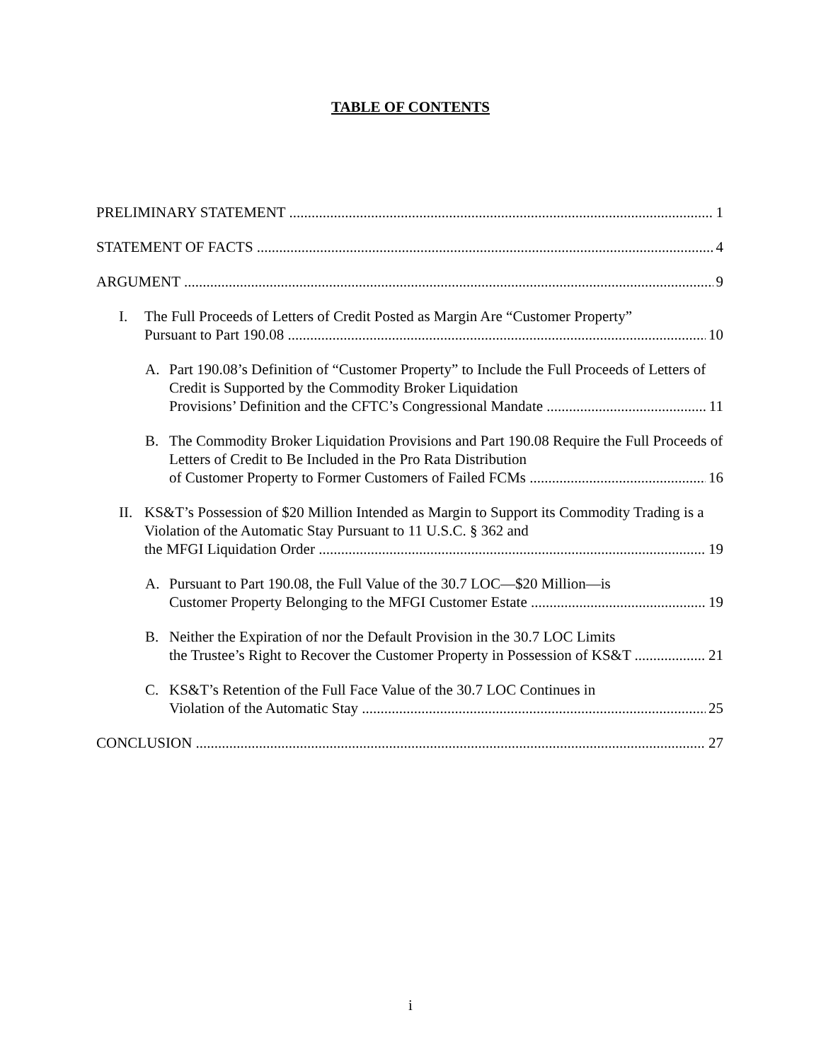TABLE OF CONTENTS
PRELIMINARY STATEMENT 1
STATEMENT OF FACTS 4
ARGUMENT 9
I. The Full Proceeds of Letters of Credit Posted as Margin Are “Customer Property”
Pursuant to Part 190.08 10
A. Part 190.08’s Definition of “Customer Property” to Include the Full Proceeds of Letters of Credit is Supported by the Commodity Broker Liquidation
Provisions’ Definition and the CFTC’s Congressional Mandate 11
B. The Commodity Broker Liquidation Provisions and Part 190.08 Require the Full Proceeds of Letters of Credit to Be Included in the Pro Rata Distribution
of Customer Property to Former Customers of Failed FCMs 16
II.
KS&T’s Possession of $20 Million Intended as Margin to Support its Commodity Trading is a Violation of the Automatic Stay Pursuant to 11 U.S.C. § 362 and
the MFGI Liquidation Order 19
A. Pursuant to Part 190.08, the Full Value of the 30.7 LOC—$20 Million—is
Customer Property Belonging to the MFGI Customer Estate 19
B. Neither the Expiration of nor the Default Provision in the 30.7 LOC Limits
the Trustee’s Right to Recover the Customer Property in Possession of KS&T 21
C. KS&T’s Retention of the Full Face Value of the 30.7 LOC Continues in
Violation of the Automatic Stay 25
CONCLUSION 27
i